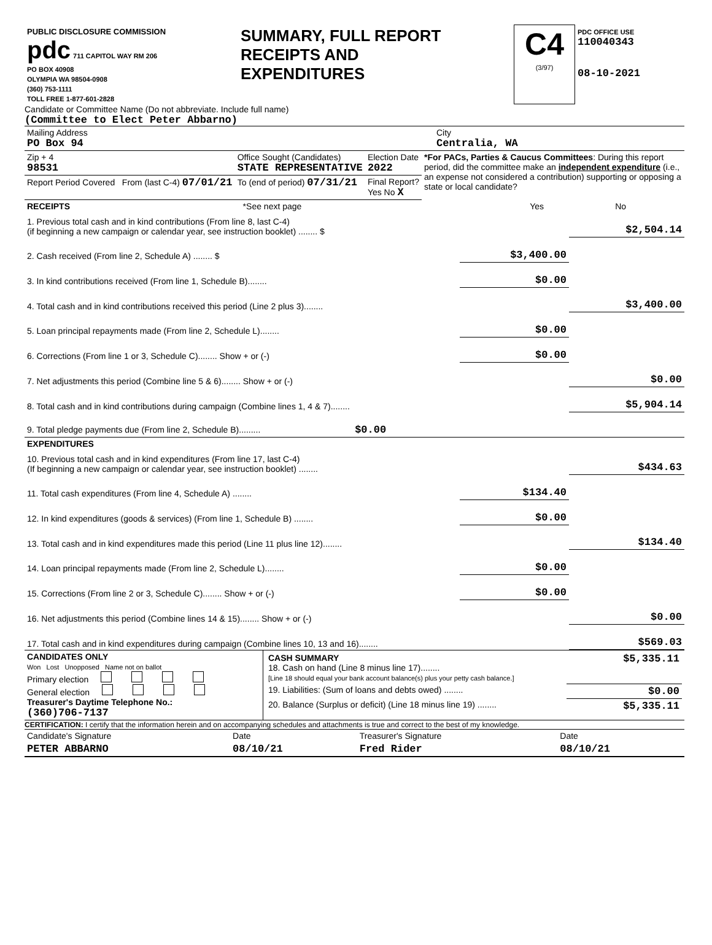| PUBLIC DISCLOSURE COMMISSION pdc 711 CAPITOL WAY RM 206 PO BOX 40908 OLYMPIA WA 98504-0908 (360) 753-1111 TOLL FREE 1-877-601-2828 | SUMMARY, FULL REPORT RECEIPTS AND EXPENDITURES | C4 (3/97) | PDC OFFICE USE 110040343 08-10-2021 |
Candidate or Committee Name (Do not abbreviate. Include full name)
(Committee to Elect Peter Abbarno)
| Mailing Address PO Box 94 | City Centralia, WA |
| Zip + 4 98531 | Office Sought (Candidates) STATE REPRESENTATIVE | Election Date 2022 | *For PACs, Parties & Caucus Committees : During this report period, did the committee make an independent expenditure (i.e., an expense not considered a contribution) supporting or opposing a state or local candidate? |
| Report Period Covered From (last C-4) 07/01/21 | To (end of period) 07/31/21 | Final Report? Yes No X | |
| RECEIPTS | *See next page | Yes | No |
| 1. Previous total cash and in kind contributions (From line 8, last C-4) (if beginning a new campaign or calendar year, see instruction booklet) ........ $ | | $2,504.14 |
| 2. Cash received (From line 2, Schedule A) ........ $ | $3,400.00 | |
| 3. In kind contributions received (From line 1, Schedule B)........ | $0.00 | |
| 4. Total cash and in kind contributions received this period (Line 2 plus 3)........ | | $3,400.00 |
| 5. Loan principal repayments made (From line 2, Schedule L)........ | $0.00 | |
| 6. Corrections (From line 1 or 3, Schedule C)........ Show + or (-) | $0.00 | |
| 7. Net adjustments this period (Combine line 5 & 6)........ Show + or (-) | | $0.00 |
| 8. Total cash and in kind contributions during campaign (Combine lines 1, 4 & 7)........ | | $5,904.14 |
| 9. Total pledge payments due (From line 2, Schedule B)......... $0.00 | | |
| EXPENDITURES | | |
| 10. Previous total cash and in kind expenditures (From line 17, last C-4) (If beginning a new campaign or calendar year, see instruction booklet) ........ | | $434.63 |
| 11. Total cash expenditures (From line 4, Schedule A) ........ | $134.40 | |
| 12. In kind expenditures (goods & services) (From line 1, Schedule B) ........ | $0.00 | |
| 13. Total cash and in kind expenditures made this period (Line 11 plus line 12)........ | | $134.40 |
| 14. Loan principal repayments made (From line 2, Schedule L)........ | $0.00 | |
| 15. Corrections (From line 2 or 3, Schedule C)........ Show + or (-) | $0.00 | |
| 16. Net adjustments this period (Combine lines 14 & 15)........ Show + or (-) | | $0.00 |
| 17. Total cash and in kind expenditures during campaign (Combine lines 10, 13 and 16)........ | | $569.03 |
| CANDIDATES ONLY Won Lost Unopposed Name not on ballot Primary election General election Treasurer's Daytime Telephone No.: (360)706-7137 | / CASH SUMMARY 18. Cash on hand (Line 8 minus line 17)........ [Line 18 should equal your bank account balance(s) plus your petty cash balance.] / $5,335.11 / / 19. Liabilities: (Sum of loans and debts owed) ........ / $0.00 / / 20. Balance (Surplus or deficit) (Line 18 minus line 19) ........ / $5,335.11 / |
CERTIFICATION: I certify that the information herein and on accompanying schedules and attachments is true and correct to the best of my knowledge.
| Candidate's Signature | Date | Treasurer's Signature | Date |
| PETER ABBARNO | 08/10/21 | Fred Rider | 08/10/21 |